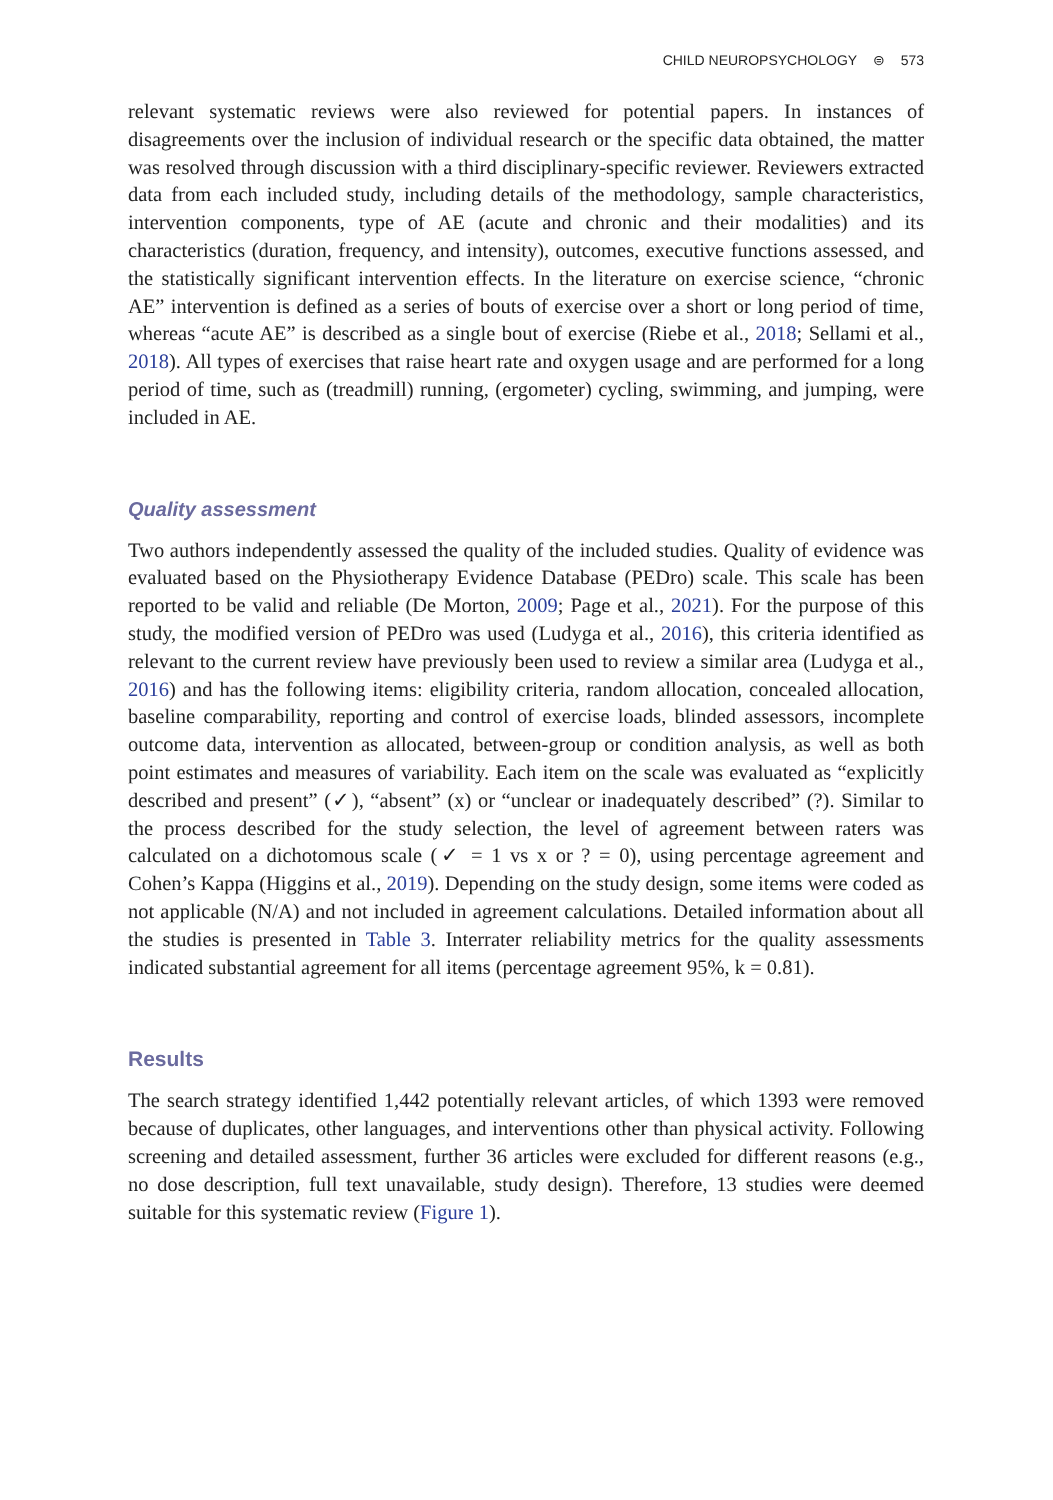CHILD NEUROPSYCHOLOGY ⊜ 573
relevant systematic reviews were also reviewed for potential papers. In instances of disagreements over the inclusion of individual research or the specific data obtained, the matter was resolved through discussion with a third disciplinary-specific reviewer. Reviewers extracted data from each included study, including details of the methodology, sample characteristics, intervention components, type of AE (acute and chronic and their modalities) and its characteristics (duration, frequency, and intensity), outcomes, executive functions assessed, and the statistically significant intervention effects. In the literature on exercise science, “chronic AE” intervention is defined as a series of bouts of exercise over a short or long period of time, whereas “acute AE” is described as a single bout of exercise (Riebe et al., 2018; Sellami et al., 2018). All types of exercises that raise heart rate and oxygen usage and are performed for a long period of time, such as (treadmill) running, (ergometer) cycling, swimming, and jumping, were included in AE.
Quality assessment
Two authors independently assessed the quality of the included studies. Quality of evidence was evaluated based on the Physiotherapy Evidence Database (PEDro) scale. This scale has been reported to be valid and reliable (De Morton, 2009; Page et al., 2021). For the purpose of this study, the modified version of PEDro was used (Ludyga et al., 2016), this criteria identified as relevant to the current review have previously been used to review a similar area (Ludyga et al., 2016) and has the following items: eligibility criteria, random allocation, concealed allocation, baseline comparability, reporting and control of exercise loads, blinded assessors, incomplete outcome data, intervention as allocated, between-group or condition analysis, as well as both point estimates and measures of variability. Each item on the scale was evaluated as “explicitly described and present” (✓), “absent” (x) or “unclear or inadequately described” (?). Similar to the process described for the study selection, the level of agreement between raters was calculated on a dichotomous scale (✓ = 1 vs x or ? = 0), using percentage agreement and Cohen’s Kappa (Higgins et al., 2019). Depending on the study design, some items were coded as not applicable (N/A) and not included in agreement calculations. Detailed information about all the studies is presented in Table 3. Interrater reliability metrics for the quality assessments indicated substantial agreement for all items (percentage agreement 95%, k = 0.81).
Results
The search strategy identified 1,442 potentially relevant articles, of which 1393 were removed because of duplicates, other languages, and interventions other than physical activity. Following screening and detailed assessment, further 36 articles were excluded for different reasons (e.g., no dose description, full text unavailable, study design). Therefore, 13 studies were deemed suitable for this systematic review (Figure 1).